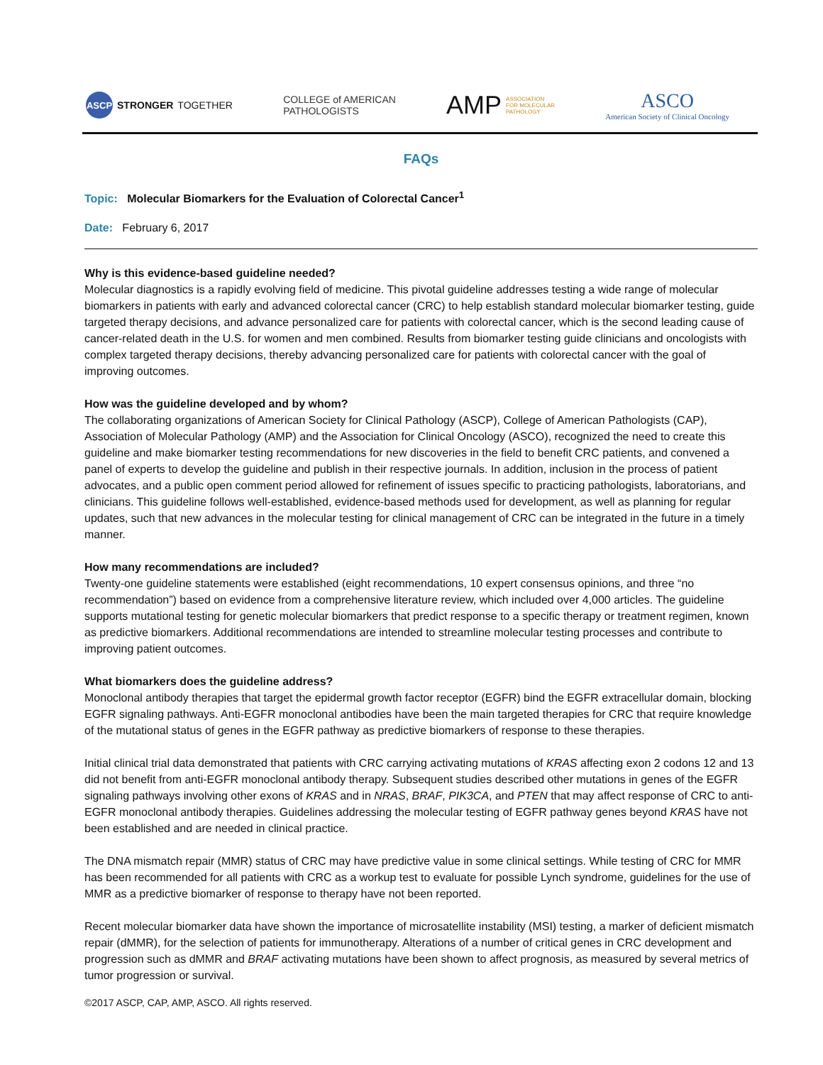ASCP STRONGER TOGETHER
COLLEGE of AMERICAN
PATHOLOGISTS
AMP ASSOCIATION
FOR MOLECULAR
PATHOLOGY
ASCO
American Society of Clinical Oncology
FAQs
Topic: Molecular Biomarkers for the Evaluation of Colorectal Cancer<sup>1</sup>
Date: February 6, 2017
Why is this evidence-based guideline needed?
Molecular diagnostics is a rapidly evolving field of medicine. This pivotal guideline addresses testing a wide range of molecular biomarkers in patients with early and advanced colorectal cancer (CRC) to help establish standard molecular biomarker testing, guide targeted therapy decisions, and advance personalized care for patients with colorectal cancer, which is the second leading cause of cancer-related death in the U.S. for women and men combined. Results from biomarker testing guide clinicians and oncologists with complex targeted therapy decisions, thereby advancing personalized care for patients with colorectal cancer with the goal of improving outcomes.
How was the guideline developed and by whom?
The collaborating organizations of American Society for Clinical Pathology (ASCP), College of American Pathologists (CAP), Association of Molecular Pathology (AMP) and the Association for Clinical Oncology (ASCO), recognized the need to create this guideline and make biomarker testing recommendations for new discoveries in the field to benefit CRC patients, and convened a panel of experts to develop the guideline and publish in their respective journals. In addition, inclusion in the process of patient advocates, and a public open comment period allowed for refinement of issues specific to practicing pathologists, laboratorians, and clinicians. This guideline follows well-established, evidence-based methods used for development, as well as planning for regular updates, such that new advances in the molecular testing for clinical management of CRC can be integrated in the future in a timely manner.
How many recommendations are included?
Twenty-one guideline statements were established (eight recommendations, 10 expert consensus opinions, and three “no recommendation”) based on evidence from a comprehensive literature review, which included over 4,000 articles. The guideline supports mutational testing for genetic molecular biomarkers that predict response to a specific therapy or treatment regimen, known as predictive biomarkers. Additional recommendations are intended to streamline molecular testing processes and contribute to improving patient outcomes.
What biomarkers does the guideline address?
Monoclonal antibody therapies that target the epidermal growth factor receptor (EGFR) bind the EGFR extracellular domain, blocking EGFR signaling pathways. Anti-EGFR monoclonal antibodies have been the main targeted therapies for CRC that require knowledge of the mutational status of genes in the EGFR pathway as predictive biomarkers of response to these therapies.
Initial clinical trial data demonstrated that patients with CRC carrying activating mutations of KRAS affecting exon 2 codons 12 and 13 did not benefit from anti-EGFR monoclonal antibody therapy. Subsequent studies described other mutations in genes of the EGFR signaling pathways involving other exons of KRAS and in NRAS, BRAF, PIK3CA, and PTEN that may affect response of CRC to anti-EGFR monoclonal antibody therapies. Guidelines addressing the molecular testing of EGFR pathway genes beyond KRAS have not been established and are needed in clinical practice.
The DNA mismatch repair (MMR) status of CRC may have predictive value in some clinical settings. While testing of CRC for MMR has been recommended for all patients with CRC as a workup test to evaluate for possible Lynch syndrome, guidelines for the use of MMR as a predictive biomarker of response to therapy have not been reported.
Recent molecular biomarker data have shown the importance of microsatellite instability (MSI) testing, a marker of deficient mismatch repair (dMMR), for the selection of patients for immunotherapy. Alterations of a number of critical genes in CRC development and progression such as dMMR and BRAF activating mutations have been shown to affect prognosis, as measured by several metrics of tumor progression or survival.
©2017 ASCP, CAP, AMP, ASCO. All rights reserved.